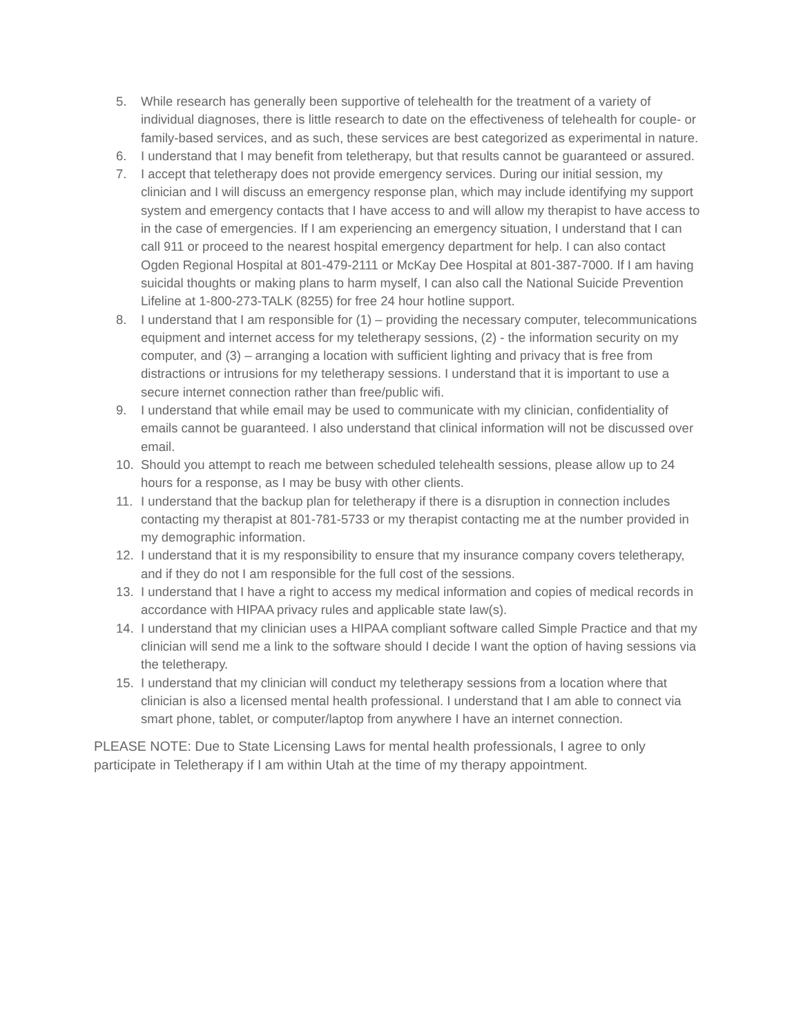5. While research has generally been supportive of telehealth for the treatment of a variety of individual diagnoses, there is little research to date on the effectiveness of telehealth for couple- or family-based services, and as such, these services are best categorized as experimental in nature.
6. I understand that I may benefit from teletherapy, but that results cannot be guaranteed or assured.
7. I accept that teletherapy does not provide emergency services. During our initial session, my clinician and I will discuss an emergency response plan, which may include identifying my support system and emergency contacts that I have access to and will allow my therapist to have access to in the case of emergencies. If I am experiencing an emergency situation, I understand that I can call 911 or proceed to the nearest hospital emergency department for help. I can also contact Ogden Regional Hospital at 801-479-2111 or McKay Dee Hospital at 801-387-7000. If I am having suicidal thoughts or making plans to harm myself, I can also call the National Suicide Prevention Lifeline at 1-800-273-TALK (8255) for free 24 hour hotline support.
8. I understand that I am responsible for (1) – providing the necessary computer, telecommunications equipment and internet access for my teletherapy sessions, (2) - the information security on my computer, and (3) – arranging a location with sufficient lighting and privacy that is free from distractions or intrusions for my teletherapy sessions. I understand that it is important to use a secure internet connection rather than free/public wifi.
9. I understand that while email may be used to communicate with my clinician, confidentiality of emails cannot be guaranteed. I also understand that clinical information will not be discussed over email.
10. Should you attempt to reach me between scheduled telehealth sessions, please allow up to 24 hours for a response, as I may be busy with other clients.
11. I understand that the backup plan for teletherapy if there is a disruption in connection includes contacting my therapist at 801-781-5733 or my therapist contacting me at the number provided in my demographic information.
12. I understand that it is my responsibility to ensure that my insurance company covers teletherapy, and if they do not I am responsible for the full cost of the sessions.
13. I understand that I have a right to access my medical information and copies of medical records in accordance with HIPAA privacy rules and applicable state law(s).
14. I understand that my clinician uses a HIPAA compliant software called Simple Practice and that my clinician will send me a link to the software should I decide I want the option of having sessions via the teletherapy.
15. I understand that my clinician will conduct my teletherapy sessions from a location where that clinician is also a licensed mental health professional. I understand that I am able to connect via smart phone, tablet, or computer/laptop from anywhere I have an internet connection.
PLEASE NOTE: Due to State Licensing Laws for mental health professionals, I agree to only participate in Teletherapy if I am within Utah at the time of my therapy appointment.